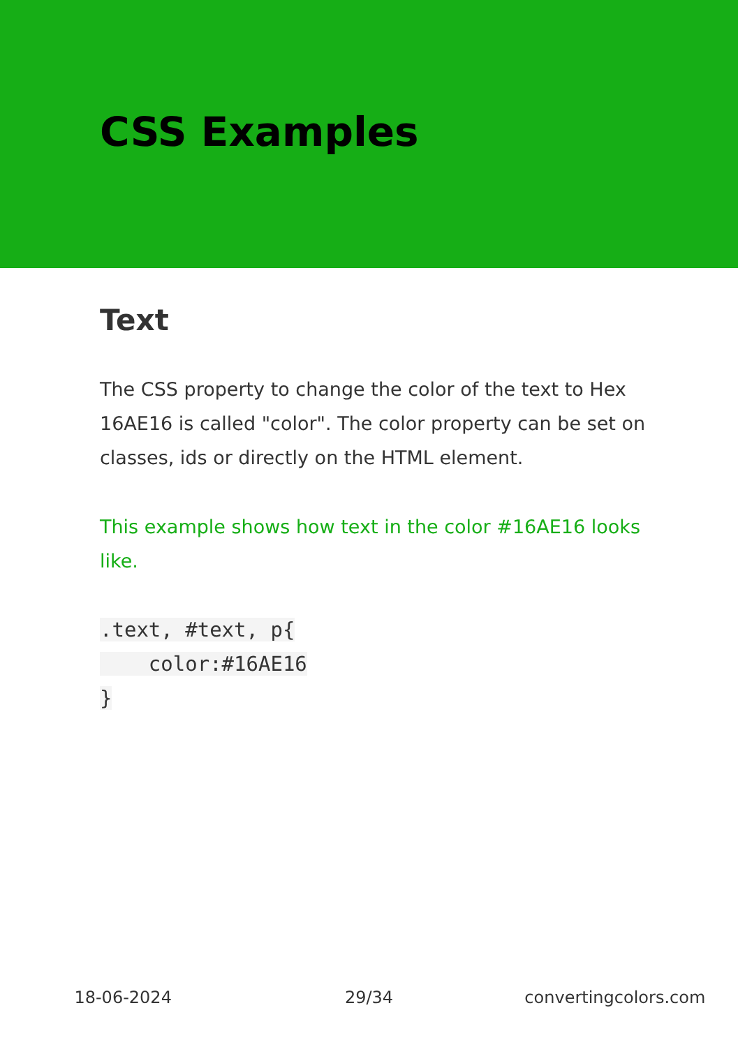CSS Examples
Text
The CSS property to change the color of the text to Hex 16AE16 is called "color". The color property can be set on classes, ids or directly on the HTML element.
This example shows how text in the color #16AE16 looks like.
.text, #text, p{
    color:#16AE16
}
18-06-2024 29/34 convertingcolors.com